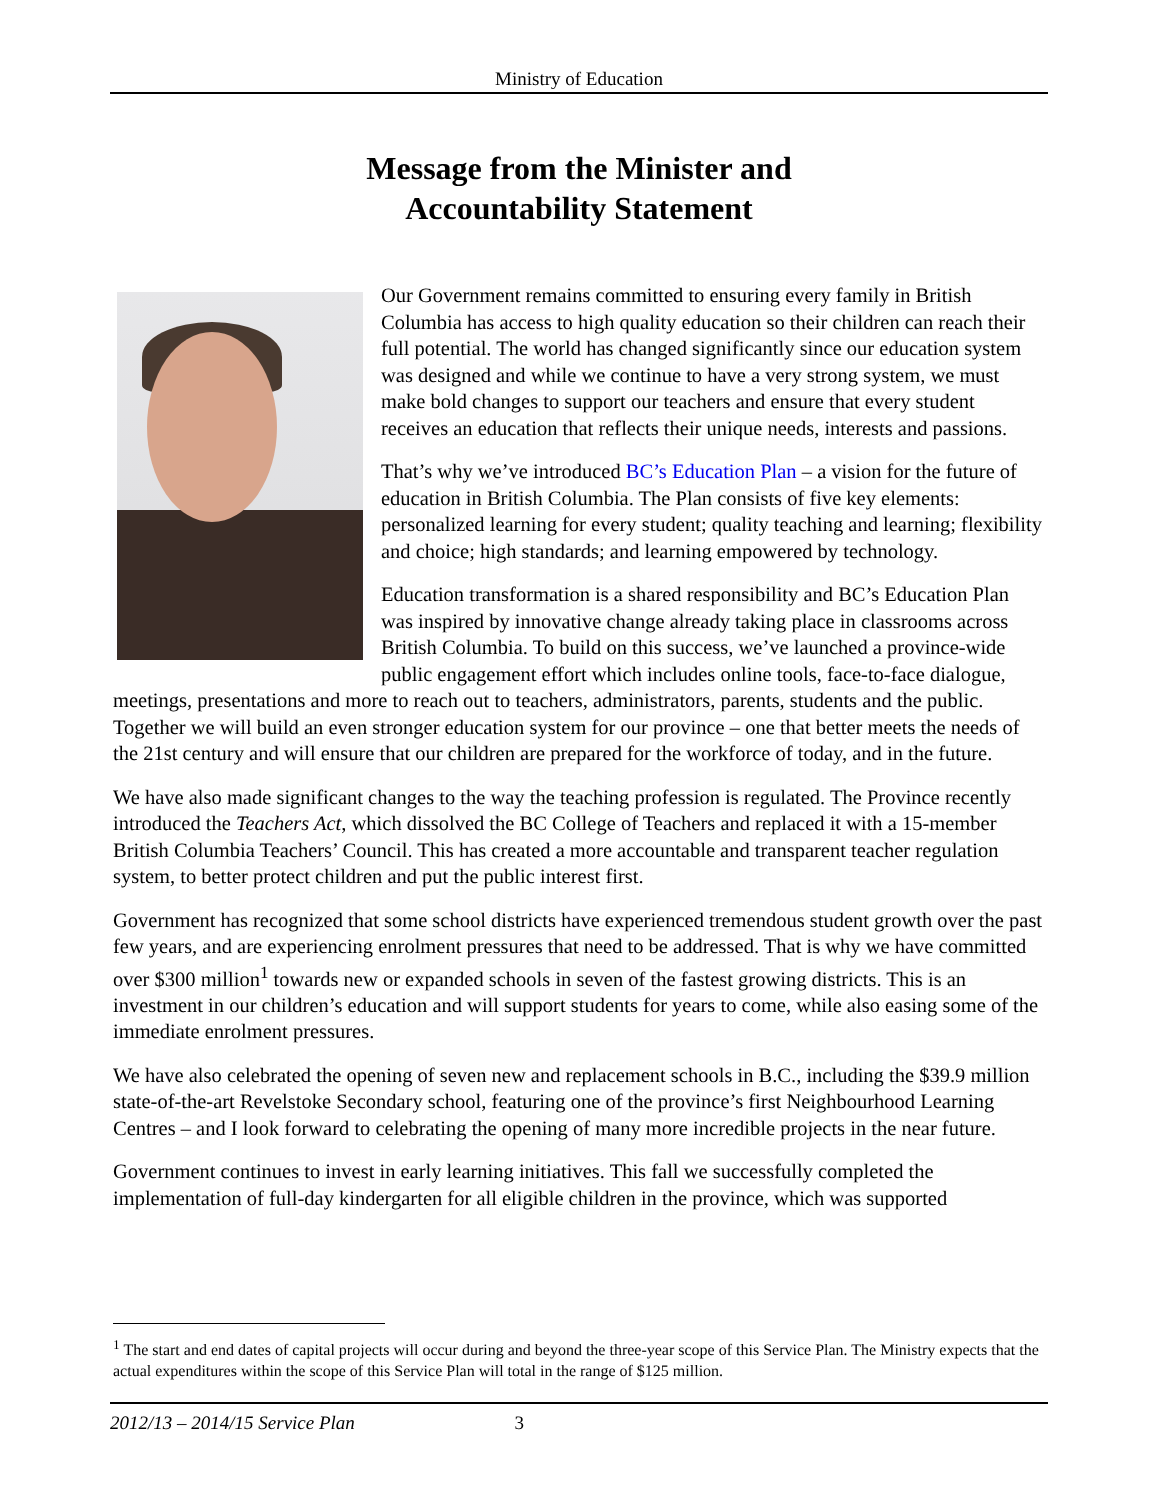Ministry of Education
Message from the Minister and
Accountability Statement
Our Government remains committed to ensuring every family in British Columbia has access to high quality education so their children can reach their full potential. The world has changed significantly since our education system was designed and while we continue to have a very strong system, we must make bold changes to support our teachers and ensure that every student receives an education that reflects their unique needs, interests and passions.
That’s why we’ve introduced BC’s Education Plan – a vision for the future of education in British Columbia. The Plan consists of five key elements: personalized learning for every student; quality teaching and learning; flexibility and choice; high standards; and learning empowered by technology.
Education transformation is a shared responsibility and BC’s Education Plan was inspired by innovative change already taking place in classrooms across British Columbia. To build on this success, we’ve launched a province-wide public engagement effort which includes online tools, face-to-face dialogue, meetings, presentations and more to reach out to teachers, administrators, parents, students and the public. Together we will build an even stronger education system for our province – one that better meets the needs of the 21st century and will ensure that our children are prepared for the workforce of today, and in the future.
We have also made significant changes to the way the teaching profession is regulated. The Province recently introduced the Teachers Act, which dissolved the BC College of Teachers and replaced it with a 15-member British Columbia Teachers’ Council. This has created a more accountable and transparent teacher regulation system, to better protect children and put the public interest first.
Government has recognized that some school districts have experienced tremendous student growth over the past few years, and are experiencing enrolment pressures that need to be addressed. That is why we have committed over $300 million<sup>1</sup> towards new or expanded schools in seven of the fastest growing districts. This is an investment in our children’s education and will support students for years to come, while also easing some of the immediate enrolment pressures.
We have also celebrated the opening of seven new and replacement schools in B.C., including the $39.9 million state-of-the-art Revelstoke Secondary school, featuring one of the province’s first Neighbourhood Learning Centres – and I look forward to celebrating the opening of many more incredible projects in the near future.
Government continues to invest in early learning initiatives. This fall we successfully completed the implementation of full-day kindergarten for all eligible children in the province, which was supported
<sup>1</sup> The start and end dates of capital projects will occur during and beyond the three-year scope of this Service Plan. The Ministry expects that the actual expenditures within the scope of this Service Plan will total in the range of $125 million.
2012/13 – 2014/15 Service Plan 3